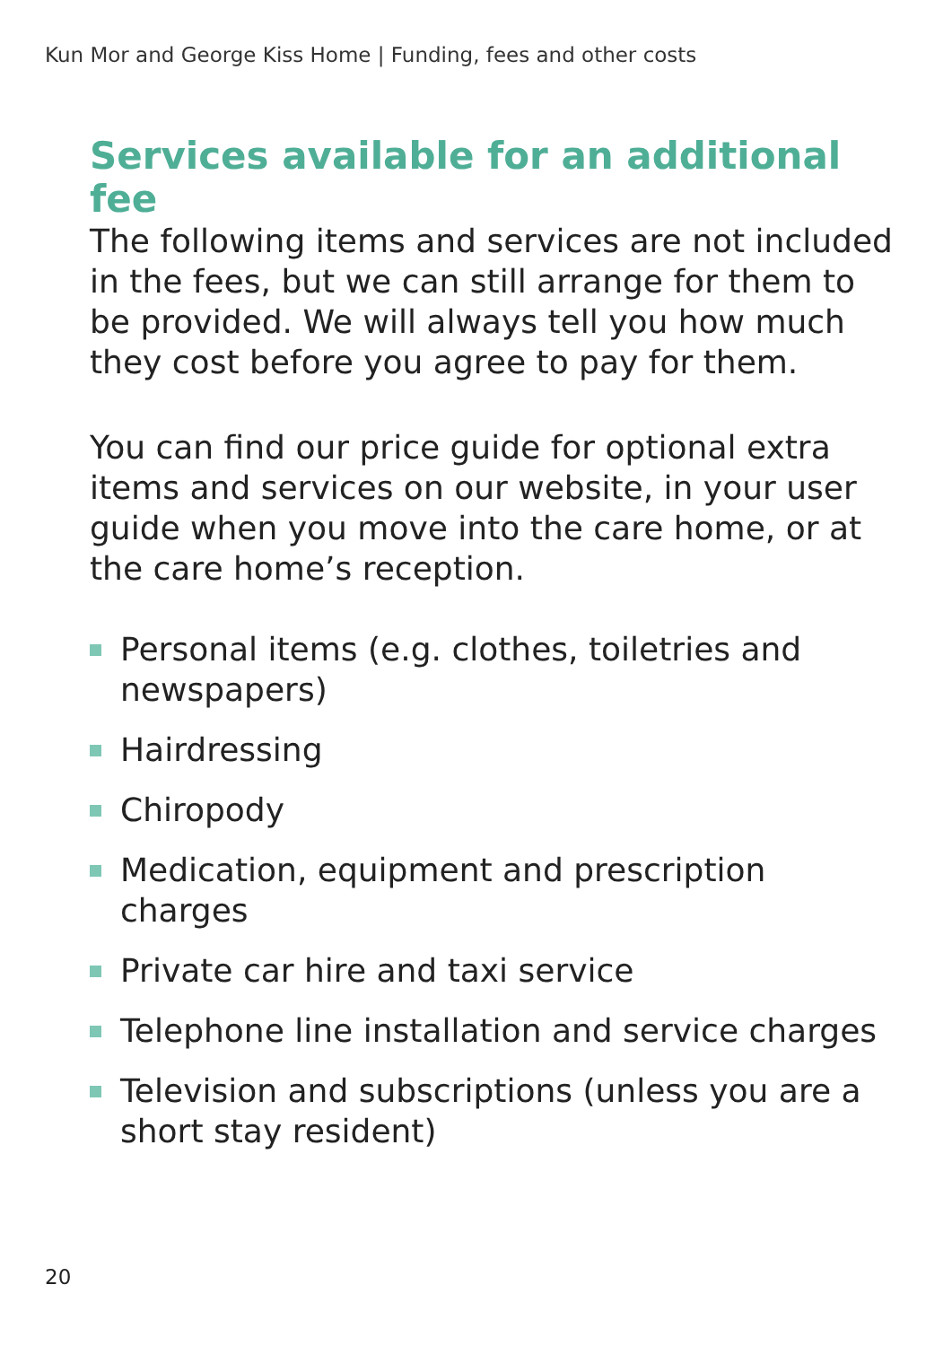Kun Mor and George Kiss Home | Funding, fees and other costs
Services available for an additional fee
The following items and services are not included in the fees, but we can still arrange for them to be provided. We will always tell you how much they cost before you agree to pay for them.
You can find our price guide for optional extra items and services on our website, in your user guide when you move into the care home, or at the care home’s reception.
Personal items (e.g. clothes, toiletries and newspapers)
Hairdressing
Chiropody
Medication, equipment and prescription charges
Private car hire and taxi service
Telephone line installation and service charges
Television and subscriptions (unless you are a short stay resident)
20